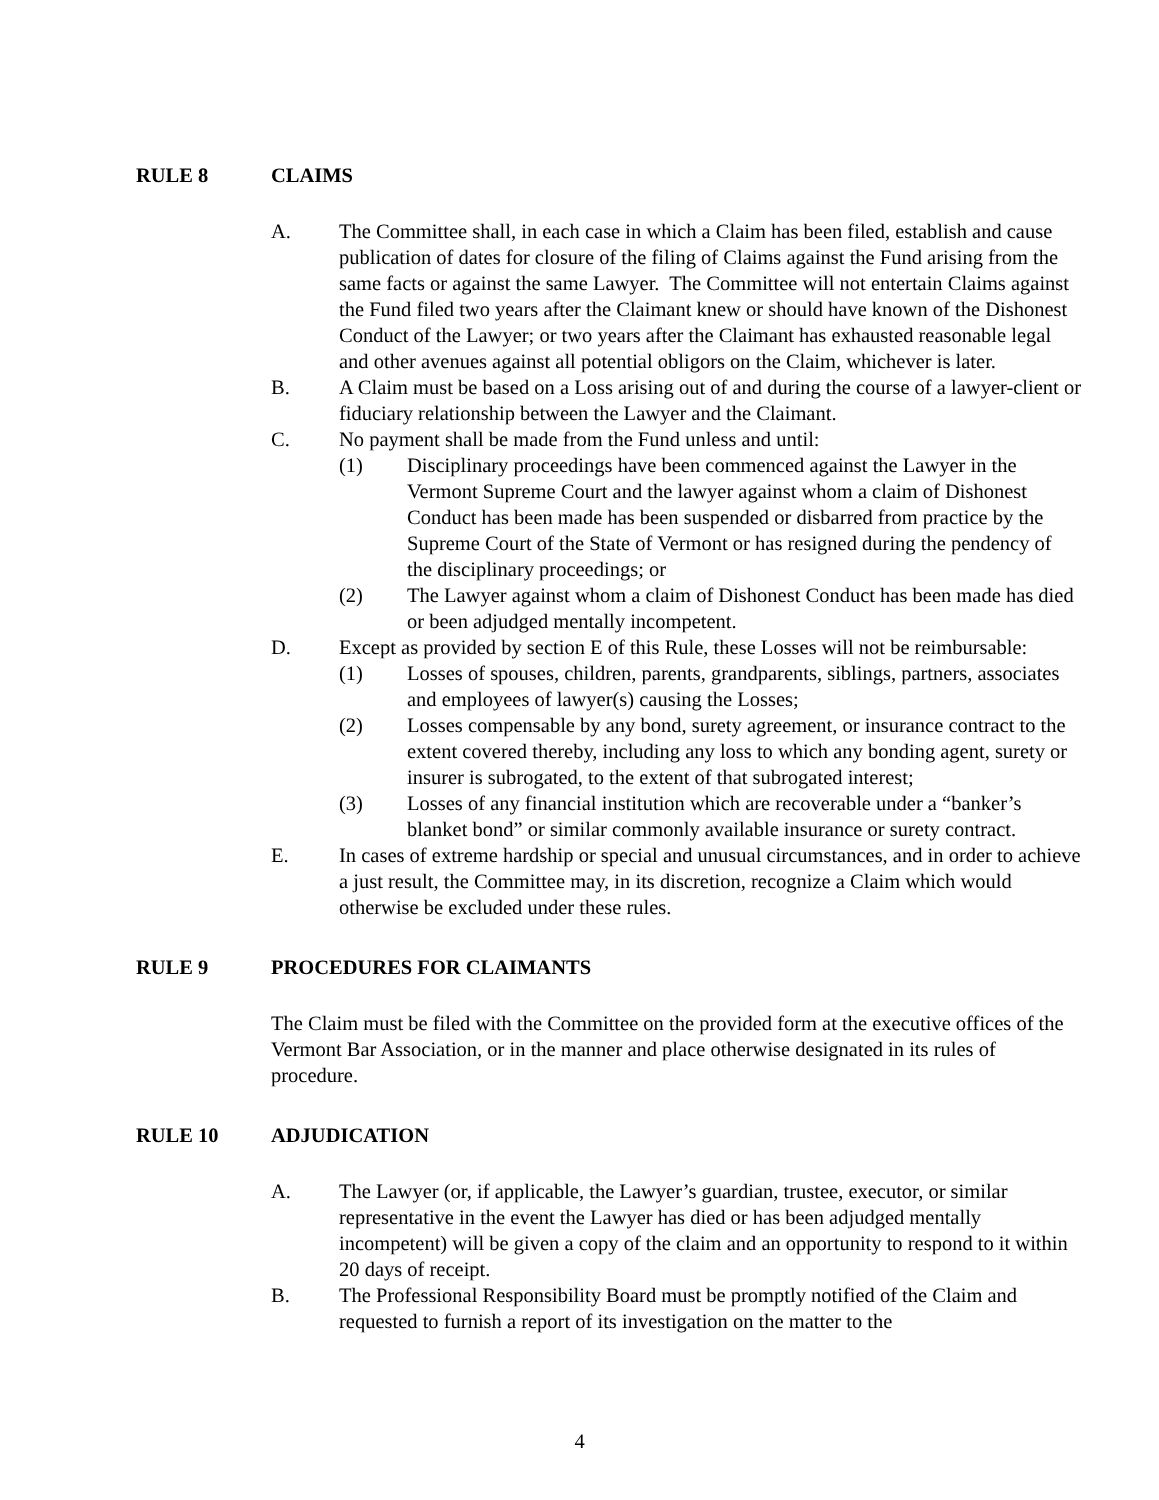RULE 8 CLAIMS
A. The Committee shall, in each case in which a Claim has been filed, establish and cause publication of dates for closure of the filing of Claims against the Fund arising from the same facts or against the same Lawyer. The Committee will not entertain Claims against the Fund filed two years after the Claimant knew or should have known of the Dishonest Conduct of the Lawyer; or two years after the Claimant has exhausted reasonable legal and other avenues against all potential obligors on the Claim, whichever is later.
B. A Claim must be based on a Loss arising out of and during the course of a lawyer-client or fiduciary relationship between the Lawyer and the Claimant.
C. No payment shall be made from the Fund unless and until:
(1) Disciplinary proceedings have been commenced against the Lawyer in the Vermont Supreme Court and the lawyer against whom a claim of Dishonest Conduct has been made has been suspended or disbarred from practice by the Supreme Court of the State of Vermont or has resigned during the pendency of the disciplinary proceedings; or
(2) The Lawyer against whom a claim of Dishonest Conduct has been made has died or been adjudged mentally incompetent.
D. Except as provided by section E of this Rule, these Losses will not be reimbursable:
(1) Losses of spouses, children, parents, grandparents, siblings, partners, associates and employees of lawyer(s) causing the Losses;
(2) Losses compensable by any bond, surety agreement, or insurance contract to the extent covered thereby, including any loss to which any bonding agent, surety or insurer is subrogated, to the extent of that subrogated interest;
(3) Losses of any financial institution which are recoverable under a “banker’s blanket bond” or similar commonly available insurance or surety contract.
E. In cases of extreme hardship or special and unusual circumstances, and in order to achieve a just result, the Committee may, in its discretion, recognize a Claim which would otherwise be excluded under these rules.
RULE 9 PROCEDURES FOR CLAIMANTS
The Claim must be filed with the Committee on the provided form at the executive offices of the Vermont Bar Association, or in the manner and place otherwise designated in its rules of procedure.
RULE 10 ADJUDICATION
A. The Lawyer (or, if applicable, the Lawyer’s guardian, trustee, executor, or similar representative in the event the Lawyer has died or has been adjudged mentally incompetent) will be given a copy of the claim and an opportunity to respond to it within 20 days of receipt.
B. The Professional Responsibility Board must be promptly notified of the Claim and requested to furnish a report of its investigation on the matter to the
4